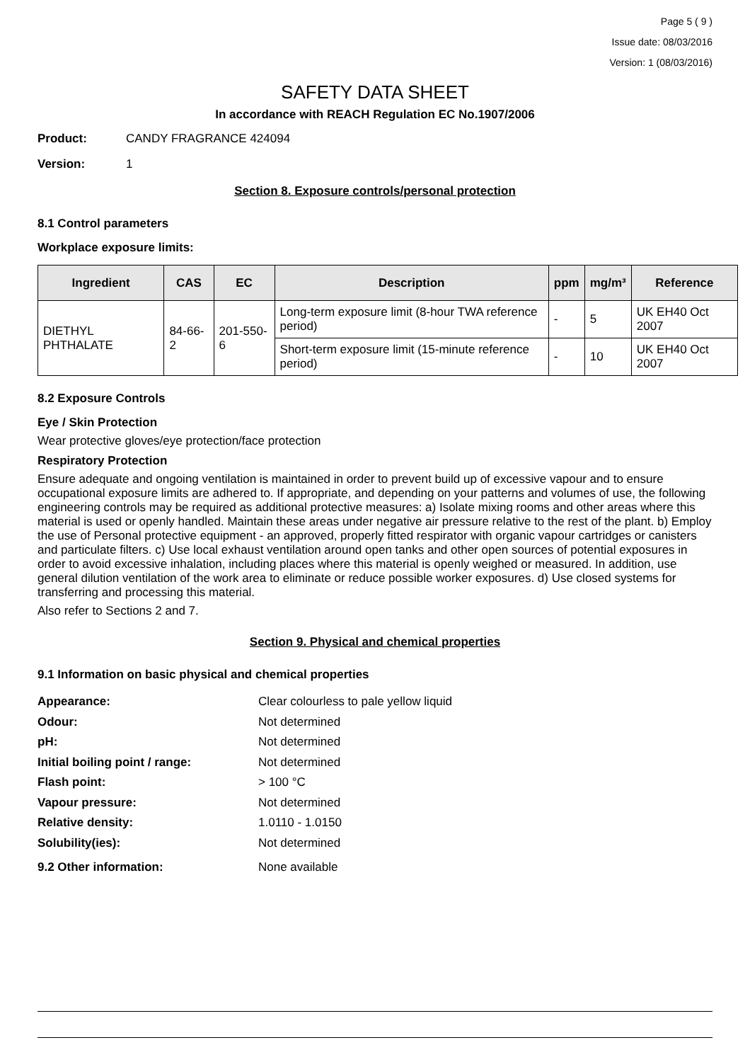Page 5 ( 9 )
Issue date: 08/03/2016
Version: 1 (08/03/2016)
SAFETY DATA SHEET
In accordance with REACH Regulation EC No.1907/2006
Product: CANDY FRAGRANCE 424094
Version: 1
Section 8. Exposure controls/personal protection
8.1 Control parameters
Workplace exposure limits:
| Ingredient | CAS | EC | Description | ppm | mg/m³ | Reference |
| --- | --- | --- | --- | --- | --- | --- |
| DIETHYL PHTHALATE | 84-66-2 | 201-550-6 | Long-term exposure limit (8-hour TWA reference period) | - | 5 | UK EH40 Oct 2007 |
| | | | Short-term exposure limit (15-minute reference period) | - | 10 | UK EH40 Oct 2007 |
8.2 Exposure Controls
Eye / Skin Protection
Wear protective gloves/eye protection/face protection
Respiratory Protection
Ensure adequate and ongoing ventilation is maintained in order to prevent build up of excessive vapour and to ensure occupational exposure limits are adhered to. If appropriate, and depending on your patterns and volumes of use, the following engineering controls may be required as additional protective measures: a) Isolate mixing rooms and other areas where this material is used or openly handled. Maintain these areas under negative air pressure relative to the rest of the plant. b) Employ the use of Personal protective equipment - an approved, properly fitted respirator with organic vapour cartridges or canisters and particulate filters. c) Use local exhaust ventilation around open tanks and other open sources of potential exposures in order to avoid excessive inhalation, including places where this material is openly weighed or measured. In addition, use general dilution ventilation of the work area to eliminate or reduce possible worker exposures. d) Use closed systems for transferring and processing this material.
Also refer to Sections 2 and 7.
Section 9. Physical and chemical properties
9.1 Information on basic physical and chemical properties
Appearance: Clear colourless to pale yellow liquid
Odour: Not determined
pH: Not determined
Initial boiling point / range: Not determined
Flash point: > 100 °C
Vapour pressure: Not determined
Relative density: 1.0110 - 1.0150
Solubility(ies): Not determined
9.2 Other information: None available